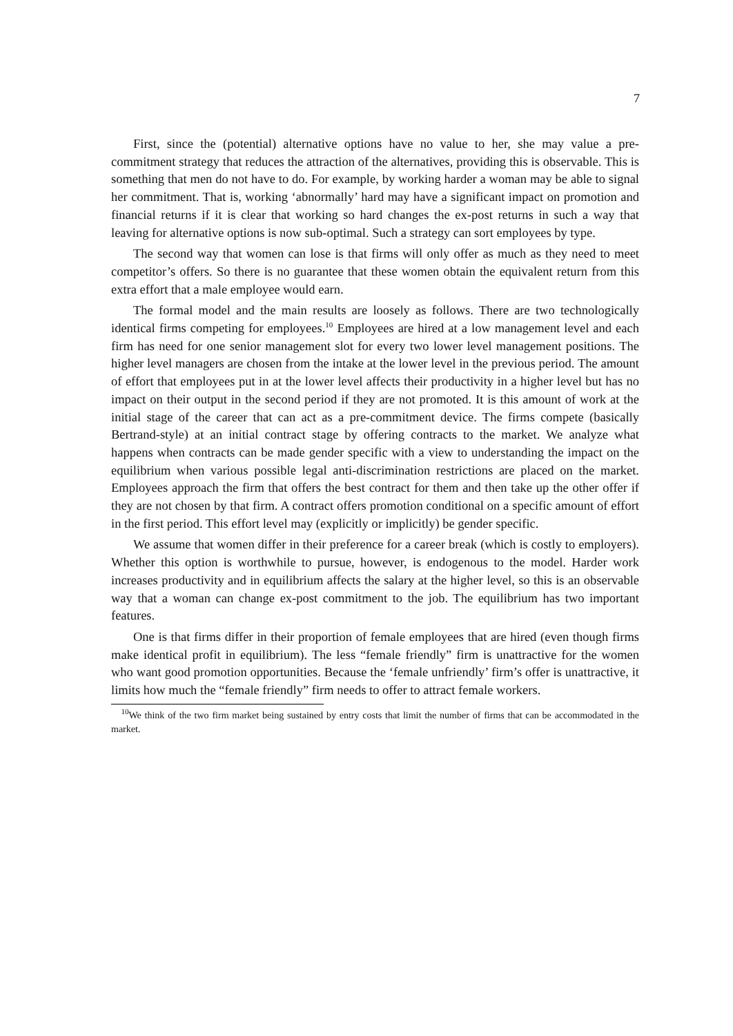7
First, since the (potential) alternative options have no value to her, she may value a pre-commitment strategy that reduces the attraction of the alternatives, providing this is observable. This is something that men do not have to do. For example, by working harder a woman may be able to signal her commitment. That is, working ‘abnormally’ hard may have a significant impact on promotion and financial returns if it is clear that working so hard changes the ex-post returns in such a way that leaving for alternative options is now sub-optimal. Such a strategy can sort employees by type.
The second way that women can lose is that firms will only offer as much as they need to meet competitor’s offers. So there is no guarantee that these women obtain the equivalent return from this extra effort that a male employee would earn.
The formal model and the main results are loosely as follows. There are two technologically identical firms competing for employees.<sup>10</sup> Employees are hired at a low management level and each firm has need for one senior management slot for every two lower level management positions. The higher level managers are chosen from the intake at the lower level in the previous period. The amount of effort that employees put in at the lower level affects their productivity in a higher level but has no impact on their output in the second period if they are not promoted. It is this amount of work at the initial stage of the career that can act as a pre-commitment device. The firms compete (basically Bertrand-style) at an initial contract stage by offering contracts to the market. We analyze what happens when contracts can be made gender specific with a view to understanding the impact on the equilibrium when various possible legal anti-discrimination restrictions are placed on the market. Employees approach the firm that offers the best contract for them and then take up the other offer if they are not chosen by that firm. A contract offers promotion conditional on a specific amount of effort in the first period. This effort level may (explicitly or implicitly) be gender specific.
We assume that women differ in their preference for a career break (which is costly to employers). Whether this option is worthwhile to pursue, however, is endogenous to the model. Harder work increases productivity and in equilibrium affects the salary at the higher level, so this is an observable way that a woman can change ex-post commitment to the job. The equilibrium has two important features.
One is that firms differ in their proportion of female employees that are hired (even though firms make identical profit in equilibrium). The less “female friendly” firm is unattractive for the women who want good promotion opportunities. Because the ‘female unfriendly’ firm’s offer is unattractive, it limits how much the “female friendly” firm needs to offer to attract female workers.
<sup>10</sup> We think of the two firm market being sustained by entry costs that limit the number of firms that can be accommodated in the market.